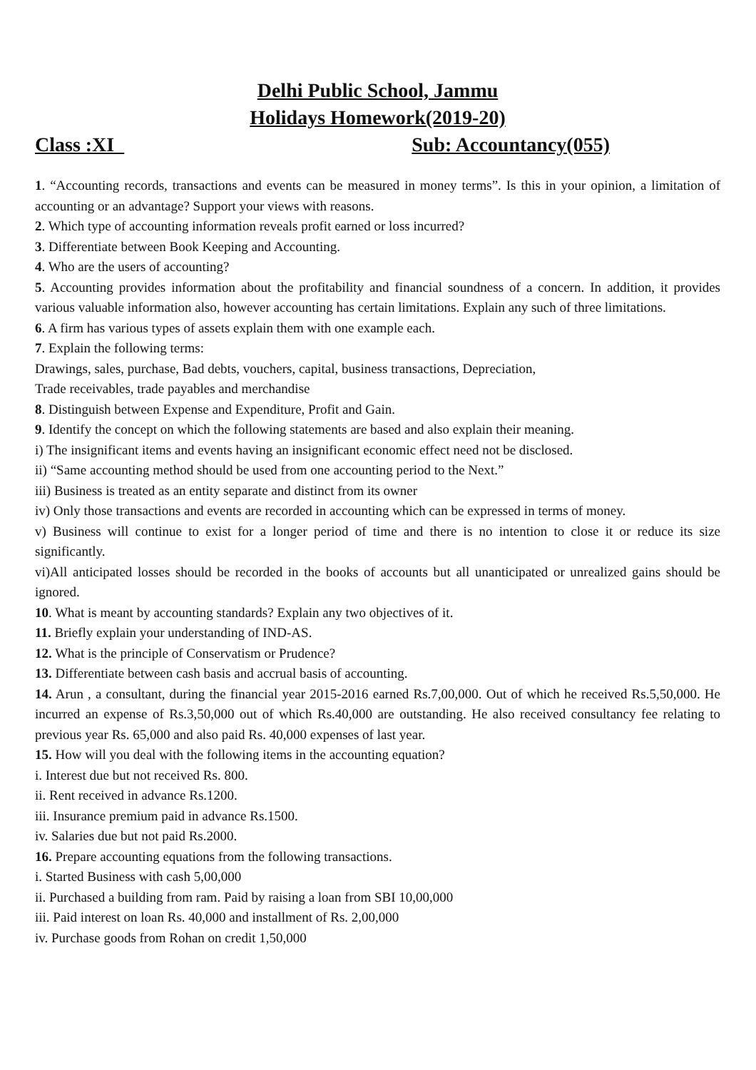Delhi Public School, Jammu
Holidays Homework(2019-20)
Class :XI Sub: Accountancy(055)
1. “Accounting records, transactions and events can be measured in money terms”. Is this in your opinion, a limitation of accounting or an advantage? Support your views with reasons.
2. Which type of accounting information reveals profit earned or loss incurred?
3. Differentiate between Book Keeping and Accounting.
4. Who are the users of accounting?
5. Accounting provides information about the profitability and financial soundness of a concern. In addition, it provides various valuable information also, however accounting has certain limitations. Explain any such of three limitations.
6. A firm has various types of assets explain them with one example each.
7. Explain the following terms:
Drawings, sales, purchase, Bad debts, vouchers, capital, business transactions, Depreciation,
Trade receivables, trade payables and merchandise
8. Distinguish between Expense and Expenditure, Profit and Gain.
9. Identify the concept on which the following statements are based and also explain their meaning.
i) The insignificant items and events having an insignificant economic effect need not be disclosed.
ii) “Same accounting method should be used from one accounting period to the Next.”
iii) Business is treated as an entity separate and distinct from its owner
iv) Only those transactions and events are recorded in accounting which can be expressed in terms of money.
v) Business will continue to exist for a longer period of time and there is no intention to close it or reduce its size significantly.
vi)All anticipated losses should be recorded in the books of accounts but all unanticipated or unrealized gains should be ignored.
10. What is meant by accounting standards? Explain any two objectives of it.
11. Briefly explain your understanding of IND-AS.
12. What is the principle of Conservatism or Prudence?
13. Differentiate between cash basis and accrual basis of accounting.
14. Arun , a consultant, during the financial year 2015-2016 earned Rs.7,00,000. Out of which he received Rs.5,50,000. He incurred an expense of Rs.3,50,000 out of which Rs.40,000 are outstanding. He also received consultancy fee relating to previous year Rs. 65,000 and also paid Rs. 40,000 expenses of last year.
15. How will you deal with the following items in the accounting equation?
i. Interest due but not received Rs. 800.
ii. Rent received in advance Rs.1200.
iii. Insurance premium paid in advance Rs.1500.
iv. Salaries due but not paid Rs.2000.
16. Prepare accounting equations from the following transactions.
i. Started Business with cash 5,00,000
ii. Purchased a building from ram. Paid by raising a loan from SBI 10,00,000
iii. Paid interest on loan Rs. 40,000 and installment of Rs. 2,00,000
iv. Purchase goods from Rohan on credit 1,50,000